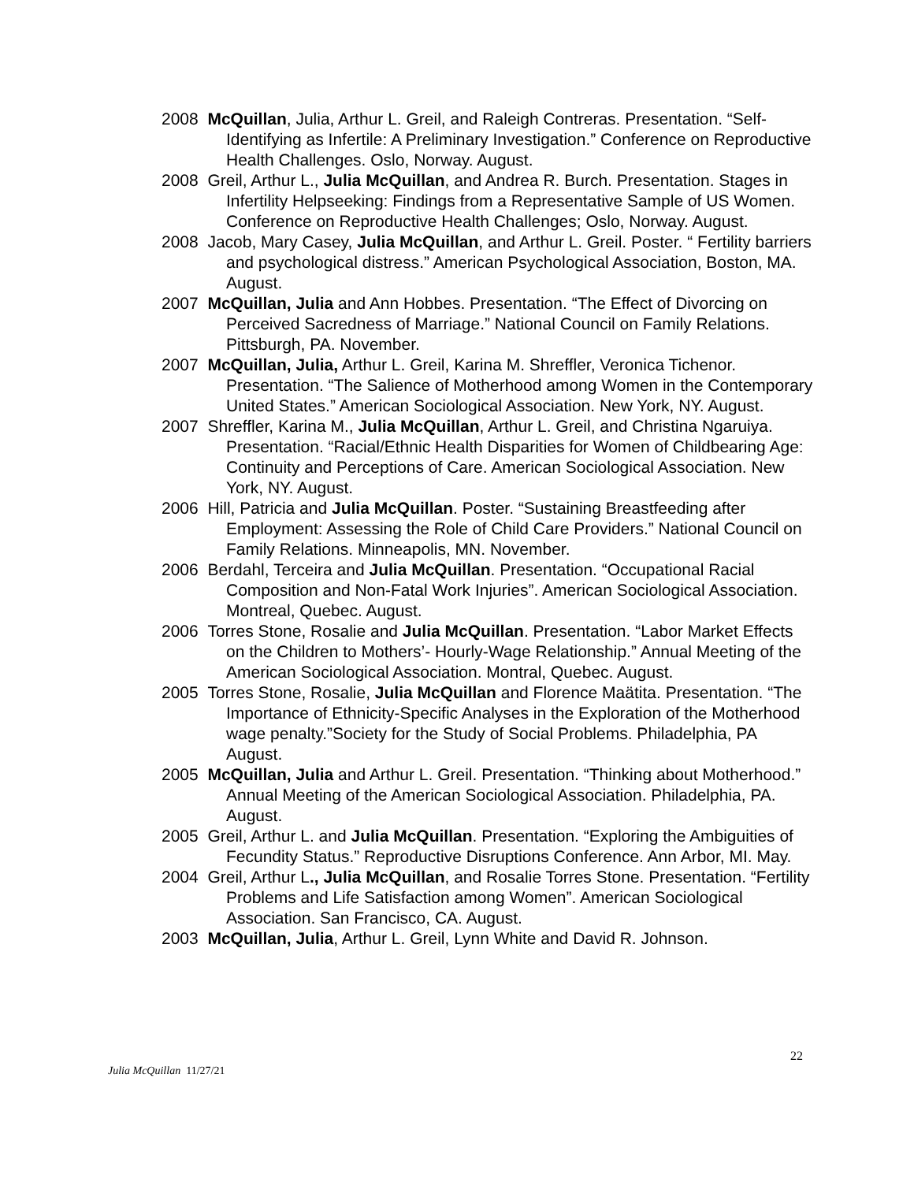2008 McQuillan, Julia, Arthur L. Greil, and Raleigh Contreras. Presentation. “Self-Identifying as Infertile: A Preliminary Investigation.” Conference on Reproductive Health Challenges. Oslo, Norway. August.
2008 Greil, Arthur L., Julia McQuillan, and Andrea R. Burch. Presentation. Stages in Infertility Helpseeking: Findings from a Representative Sample of US Women. Conference on Reproductive Health Challenges; Oslo, Norway. August.
2008 Jacob, Mary Casey, Julia McQuillan, and Arthur L. Greil. Poster. “ Fertility barriers and psychological distress.” American Psychological Association, Boston, MA. August.
2007 McQuillan, Julia and Ann Hobbes. Presentation. “The Effect of Divorcing on Perceived Sacredness of Marriage.” National Council on Family Relations. Pittsburgh, PA. November.
2007 McQuillan, Julia, Arthur L. Greil, Karina M. Shreffler, Veronica Tichenor. Presentation. “The Salience of Motherhood among Women in the Contemporary United States.” American Sociological Association. New York, NY. August.
2007 Shreffler, Karina M., Julia McQuillan, Arthur L. Greil, and Christina Ngaruiya. Presentation. “Racial/Ethnic Health Disparities for Women of Childbearing Age: Continuity and Perceptions of Care. American Sociological Association. New York, NY. August.
2006 Hill, Patricia and Julia McQuillan. Poster. “Sustaining Breastfeeding after Employment: Assessing the Role of Child Care Providers.” National Council on Family Relations. Minneapolis, MN. November.
2006 Berdahl, Terceira and Julia McQuillan. Presentation. “Occupational Racial Composition and Non-Fatal Work Injuries”. American Sociological Association. Montreal, Quebec. August.
2006 Torres Stone, Rosalie and Julia McQuillan. Presentation. “Labor Market Effects on the Children to Mothers’- Hourly-Wage Relationship.” Annual Meeting of the American Sociological Association. Montral, Quebec. August.
2005 Torres Stone, Rosalie, Julia McQuillan and Florence Maätita. Presentation. “The Importance of Ethnicity-Specific Analyses in the Exploration of the Motherhood wage penalty.”Society for the Study of Social Problems. Philadelphia, PA August.
2005 McQuillan, Julia and Arthur L. Greil. Presentation. “Thinking about Motherhood.” Annual Meeting of the American Sociological Association. Philadelphia, PA. August.
2005 Greil, Arthur L. and Julia McQuillan. Presentation. “Exploring the Ambiguities of Fecundity Status.” Reproductive Disruptions Conference. Ann Arbor, MI. May.
2004 Greil, Arthur L., Julia McQuillan, and Rosalie Torres Stone. Presentation. “Fertility Problems and Life Satisfaction among Women”. American Sociological Association. San Francisco, CA. August.
2003 McQuillan, Julia, Arthur L. Greil, Lynn White and David R. Johnson.
22
Julia McQuillan 11/27/21